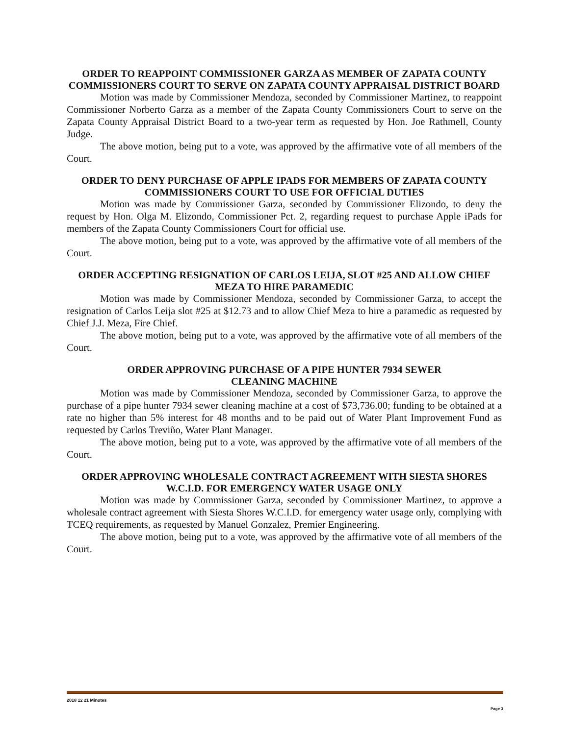ORDER TO REAPPOINT COMMISSIONER GARZA AS MEMBER OF ZAPATA COUNTY COMMISSIONERS COURT TO SERVE ON ZAPATA COUNTY APPRAISAL DISTRICT BOARD
Motion was made by Commissioner Mendoza, seconded by Commissioner Martinez, to reappoint Commissioner Norberto Garza as a member of the Zapata County Commissioners Court to serve on the Zapata County Appraisal District Board to a two-year term as requested by Hon. Joe Rathmell, County Judge.
The above motion, being put to a vote, was approved by the affirmative vote of all members of the Court.
ORDER TO DENY PURCHASE OF APPLE IPADS FOR MEMBERS OF ZAPATA COUNTY COMMISSIONERS COURT TO USE FOR OFFICIAL DUTIES
Motion was made by Commissioner Garza, seconded by Commissioner Elizondo, to deny the request by Hon. Olga M. Elizondo, Commissioner Pct. 2, regarding request to purchase Apple iPads for members of the Zapata County Commissioners Court for official use.
The above motion, being put to a vote, was approved by the affirmative vote of all members of the Court.
ORDER ACCEPTING RESIGNATION OF CARLOS LEIJA, SLOT #25 AND ALLOW CHIEF MEZA TO HIRE PARAMEDIC
Motion was made by Commissioner Mendoza, seconded by Commissioner Garza, to accept the resignation of Carlos Leija slot #25 at $12.73 and to allow Chief Meza to hire a paramedic as requested by Chief J.J. Meza, Fire Chief.
The above motion, being put to a vote, was approved by the affirmative vote of all members of the Court.
ORDER APPROVING PURCHASE OF A PIPE HUNTER 7934 SEWER
CLEANING MACHINE
Motion was made by Commissioner Mendoza, seconded by Commissioner Garza, to approve the purchase of a pipe hunter 7934 sewer cleaning machine at a cost of $73,736.00; funding to be obtained at a rate no higher than 5% interest for 48 months and to be paid out of Water Plant Improvement Fund as requested by Carlos Treviño, Water Plant Manager.
The above motion, being put to a vote, was approved by the affirmative vote of all members of the Court.
ORDER APPROVING WHOLESALE CONTRACT AGREEMENT WITH SIESTA SHORES W.C.I.D. FOR EMERGENCY WATER USAGE ONLY
Motion was made by Commissioner Garza, seconded by Commissioner Martinez, to approve a wholesale contract agreement with Siesta Shores W.C.I.D. for emergency water usage only, complying with TCEQ requirements, as requested by Manuel Gonzalez, Premier Engineering.
The above motion, being put to a vote, was approved by the affirmative vote of all members of the Court.
2018 12 21 Minutes
Page 3